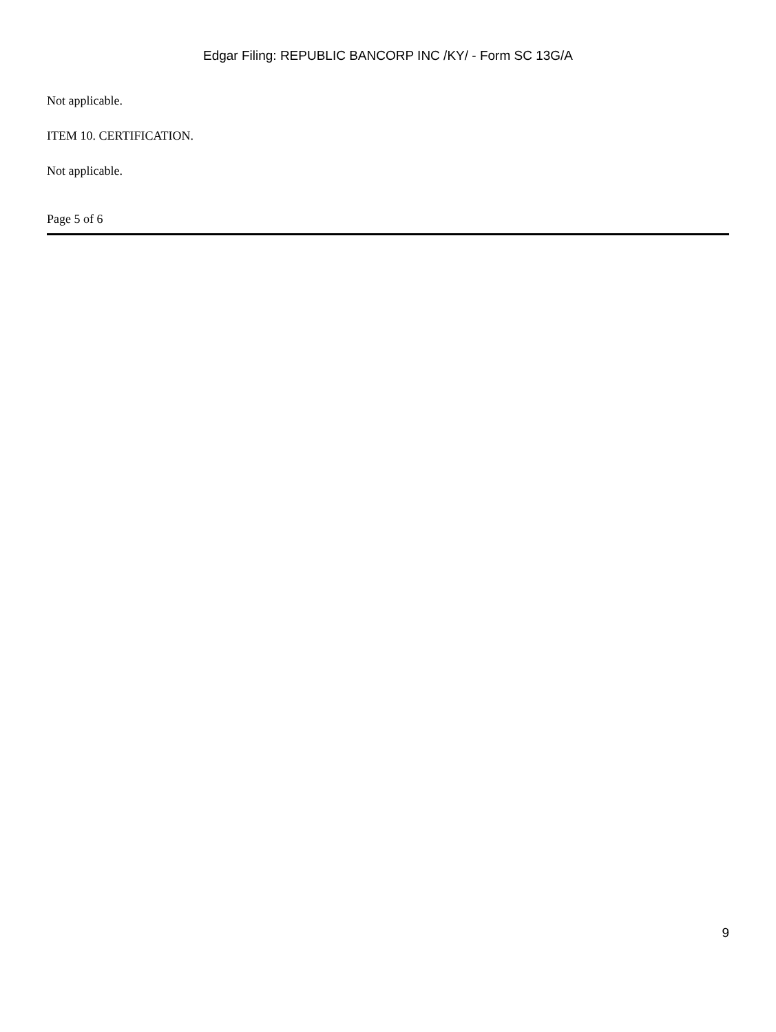Edgar Filing: REPUBLIC BANCORP INC /KY/ - Form SC 13G/A
Not applicable.
ITEM 10. CERTIFICATION.
Not applicable.
Page 5 of 6
9